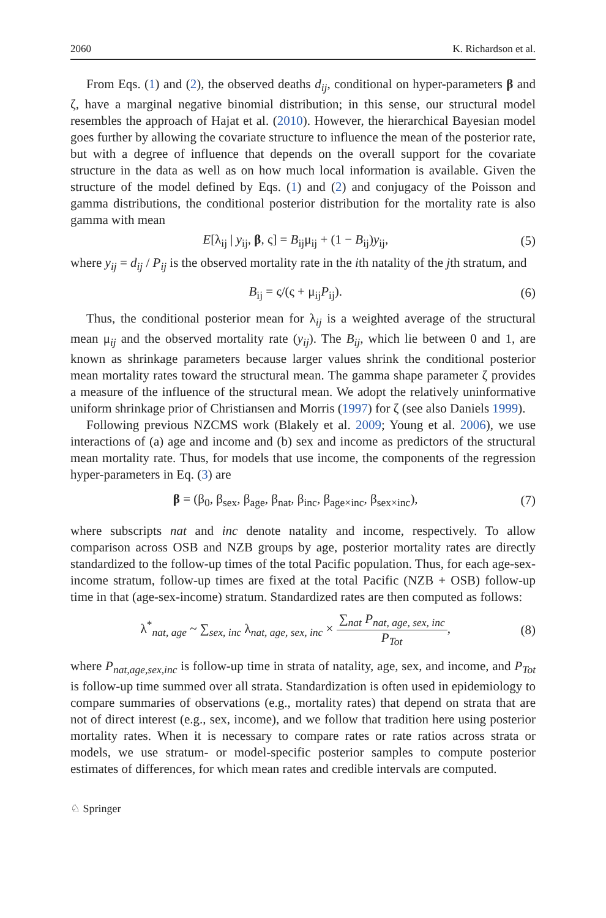2060 K. Richardson et al.
From Eqs. (1) and (2), the observed deaths d<sub>ij</sub>, conditional on hyper-parameters β and ζ, have a marginal negative binomial distribution; in this sense, our structural model resembles the approach of Hajat et al. (2010). However, the hierarchical Bayesian model goes further by allowing the covariate structure to influence the mean of the posterior rate, but with a degree of influence that depends on the overall support for the covariate structure in the data as well as on how much local information is available. Given the structure of the model defined by Eqs. (1) and (2) and conjugacy of the Poisson and gamma distributions, the conditional posterior distribution for the mortality rate is also gamma with mean
E[λ<sub>ij</sub> | y<sub>ij</sub>, β, ς] = B<sub>ij</sub>μ<sub>ij</sub> + (1 − B<sub>ij</sub>)y<sub>ij</sub>, (5)
where y<sub>ij</sub> = d<sub>ij</sub> / P<sub>ij</sub> is the observed mortality rate in the ith natality of the jth stratum, and
B<sub>ij</sub> = ς/(ς + μ<sub>ij</sub>P<sub>ij</sub>). (6)
Thus, the conditional posterior mean for λ<sub>ij</sub> is a weighted average of the structural mean μ<sub>ij</sub> and the observed mortality rate (y<sub>ij</sub>). The B<sub>ij</sub>, which lie between 0 and 1, are known as shrinkage parameters because larger values shrink the conditional posterior mean mortality rates toward the structural mean. The gamma shape parameter ζ provides a measure of the influence of the structural mean. We adopt the relatively uninformative uniform shrinkage prior of Christiansen and Morris (1997) for ζ (see also Daniels 1999).
Following previous NZCMS work (Blakely et al. 2009; Young et al. 2006), we use interactions of (a) age and income and (b) sex and income as predictors of the structural mean mortality rate. Thus, for models that use income, the components of the regression hyper-parameters in Eq. (3) are
β = (β<sub>0</sub>, β<sub>sex</sub>, β<sub>age</sub>, β<sub>nat</sub>, β<sub>inc</sub>, β<sub>age×inc</sub>, β<sub>sex×inc</sub>), (7)
where subscripts nat and inc denote natality and income, respectively. To allow comparison across OSB and NZB groups by age, posterior mortality rates are directly standardized to the follow-up times of the total Pacific population. Thus, for each age-sex-income stratum, follow-up times are fixed at the total Pacific (NZB + OSB) follow-up time in that (age-sex-income) stratum. Standardized rates are then computed as follows:
λ<sup>*</sup><sub>nat, age</sub> ~ ∑<sub>sex, inc</sub> λ<sub>nat, age, sex, inc</sub> × ∑<sub>nat</sub> P<sub>nat, age, sex, inc</sub> P<sub>Tot</sub>, (8)
where P<sub>nat,age,sex,inc</sub> is follow-up time in strata of natality, age, sex, and income, and P<sub>Tot</sub> is follow-up time summed over all strata. Standardization is often used in epidemiology to compare summaries of observations (e.g., mortality rates) that depend on strata that are not of direct interest (e.g., sex, income), and we follow that tradition here using posterior mortality rates. When it is necessary to compare rates or rate ratios across strata or models, we use stratum- or model-specific posterior samples to compute posterior estimates of differences, for which mean rates and credible intervals are computed.
♘ Springer